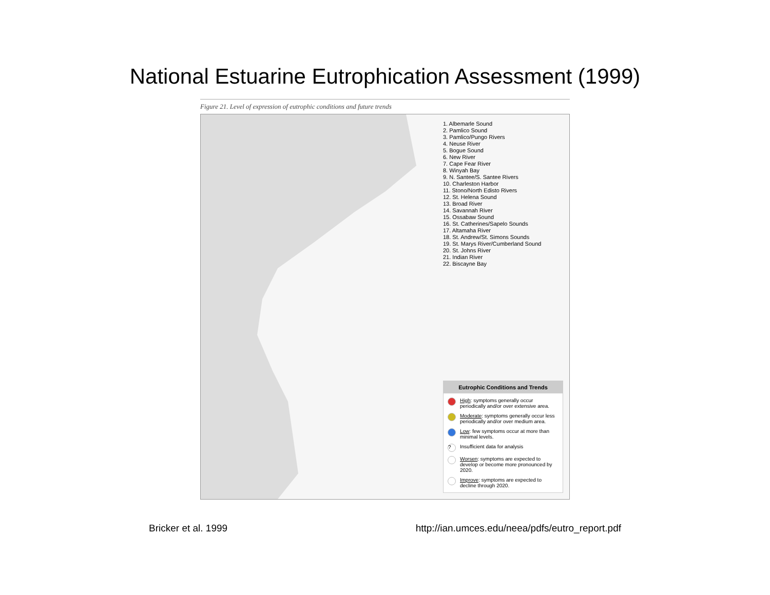National Estuarine Eutrophication Assessment (1999)
Figure 21. Level of expression of eutrophic conditions and future trends
1. Albemarle Sound
2. Pamlico Sound
3. Pamlico/Pungo Rivers
4. Neuse River
5. Bogue Sound
6. New River
7. Cape Fear River
8. Winyah Bay
9. N. Santee/S. Santee Rivers
10. Charleston Harbor
11. Stono/North Edisto Rivers
12. St. Helena Sound
13. Broad River
14. Savannah River
15. Ossabaw Sound
16. St. Catherines/Sapelo Sounds
17. Altamaha River
18. St. Andrew/St. Simons Sounds
19. St. Marys River/Cumberland Sound
20. St. Johns River
21. Indian River
22. Biscayne Bay
Eutrophic Conditions and Trends
High: symptoms generally occur periodically and/or over extensive area.
Moderate: symptoms generally occur less periodically and/or over medium area.
Low: few symptoms occur at more than minimal levels.
? Insufficient data for analysis
Worsen: symptoms are expected to develop or become more pronounced by 2020.
Improve: symptoms are expected to decline through 2020.
Bricker et al. 1999 http://ian.umces.edu/neea/pdfs/eutro_report.pdf